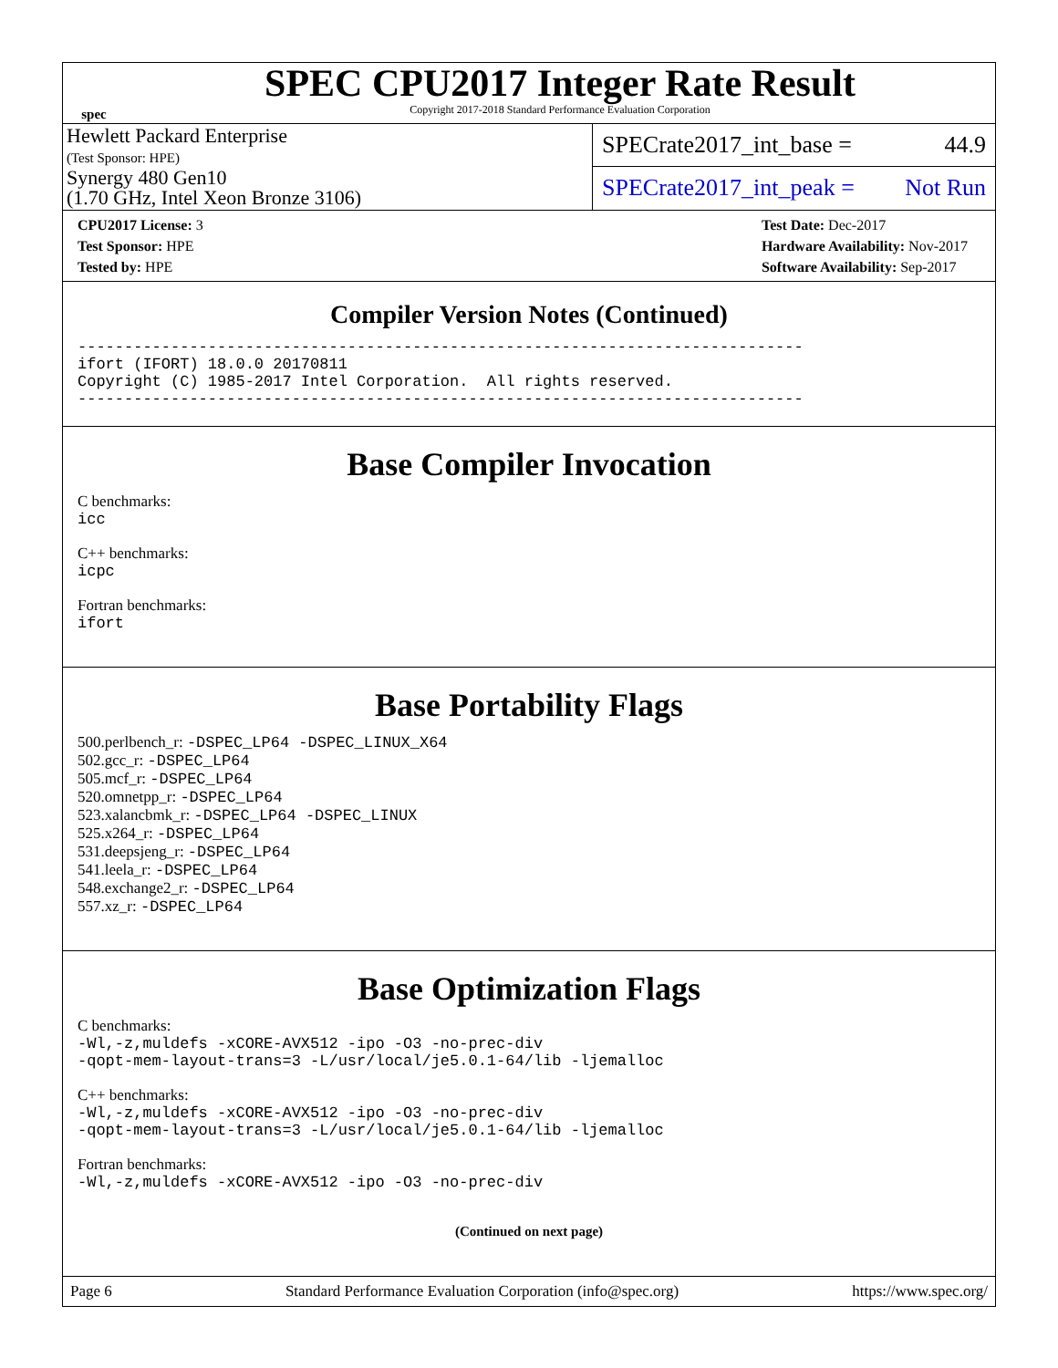spec
SPEC CPU2017 Integer Rate Result
Copyright 2017-2018 Standard Performance Evaluation Corporation
Hewlett Packard Enterprise
(Test Sponsor: HPE)
Synergy 480 Gen10
(1.70 GHz, Intel Xeon Bronze 3106)
SPECrate2017_int_base = 44.9
SPECrate2017_int_peak = Not Run
CPU2017 License: 3
Test Sponsor: HPE
Tested by: HPE
Test Date: Dec-2017
Hardware Availability: Nov-2017
Software Availability: Sep-2017
Compiler Version Notes (Continued)
------------------------------------------------------------------------------
ifort (IFORT) 18.0.0 20170811
Copyright (C) 1985-2017 Intel Corporation.  All rights reserved.
------------------------------------------------------------------------------
Base Compiler Invocation
C benchmarks:
icc
C++ benchmarks:
icpc
Fortran benchmarks:
ifort
Base Portability Flags
500.perlbench_r: -DSPEC_LP64 -DSPEC_LINUX_X64
502.gcc_r: -DSPEC_LP64
505.mcf_r: -DSPEC_LP64
520.omnetpp_r: -DSPEC_LP64
523.xalancbmk_r: -DSPEC_LP64 -DSPEC_LINUX
525.x264_r: -DSPEC_LP64
531.deepsjeng_r: -DSPEC_LP64
541.leela_r: -DSPEC_LP64
548.exchange2_r: -DSPEC_LP64
557.xz_r: -DSPEC_LP64
Base Optimization Flags
C benchmarks:
-Wl,-z,muldefs -xCORE-AVX512 -ipo -O3 -no-prec-div
-qopt-mem-layout-trans=3 -L/usr/local/je5.0.1-64/lib -ljemalloc
C++ benchmarks:
-Wl,-z,muldefs -xCORE-AVX512 -ipo -O3 -no-prec-div
-qopt-mem-layout-trans=3 -L/usr/local/je5.0.1-64/lib -ljemalloc
Fortran benchmarks:
-Wl,-z,muldefs -xCORE-AVX512 -ipo -O3 -no-prec-div
(Continued on next page)
Page 6 Standard Performance Evaluation Corporation (info@spec.org) https://www.spec.org/